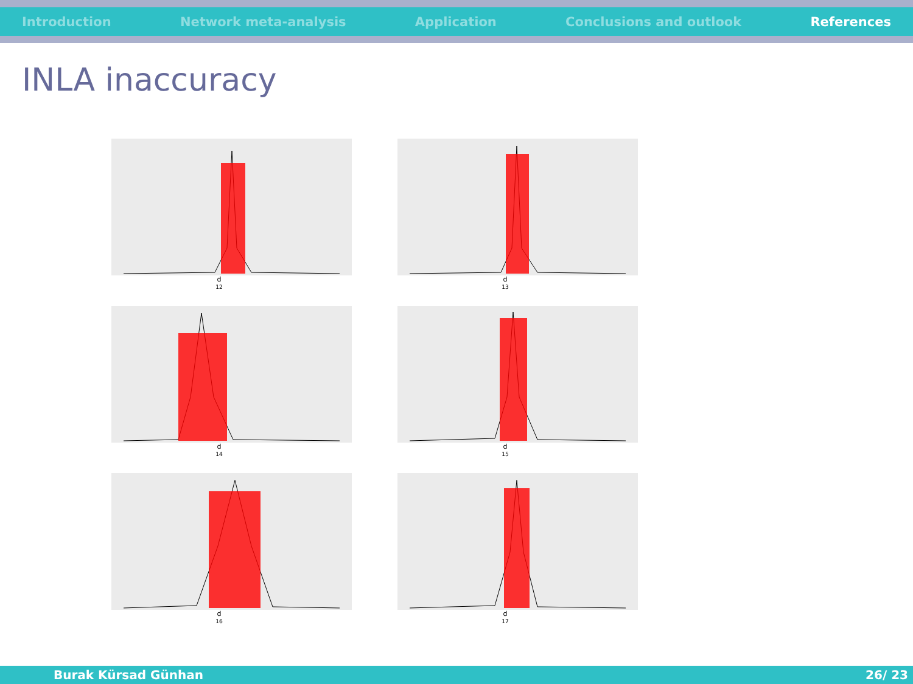Introduction Network meta-analysis Application Conclusions and outlook References
INLA inaccuracy
d<sub>12</sub>
d<sub>13</sub>
d<sub>14</sub>
d<sub>15</sub>
d<sub>16</sub>
d<sub>17</sub>
Burak Kürsad Günhan 26/ 23